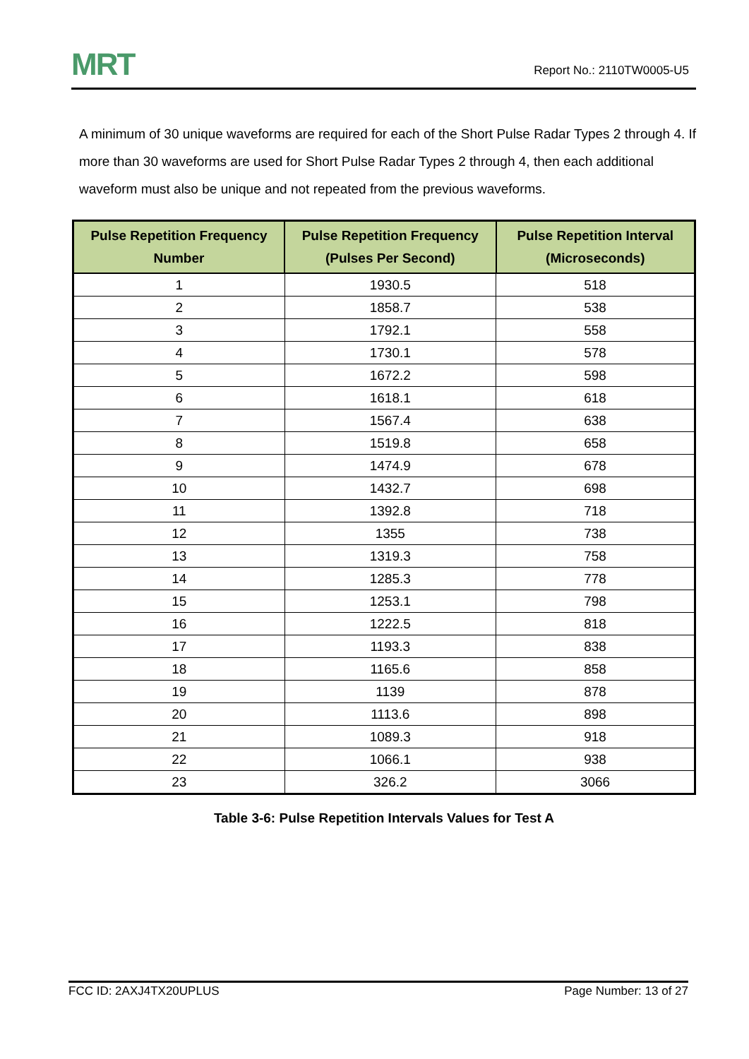MRT
Report No.: 2110TW0005-U5
A minimum of 30 unique waveforms are required for each of the Short Pulse Radar Types 2 through 4. If more than 30 waveforms are used for Short Pulse Radar Types 2 through 4, then each additional waveform must also be unique and not repeated from the previous waveforms.
| Pulse Repetition Frequency Number | Pulse Repetition Frequency (Pulses Per Second) | Pulse Repetition Interval (Microseconds) |
| --- | --- | --- |
| 1 | 1930.5 | 518 |
| 2 | 1858.7 | 538 |
| 3 | 1792.1 | 558 |
| 4 | 1730.1 | 578 |
| 5 | 1672.2 | 598 |
| 6 | 1618.1 | 618 |
| 7 | 1567.4 | 638 |
| 8 | 1519.8 | 658 |
| 9 | 1474.9 | 678 |
| 10 | 1432.7 | 698 |
| 11 | 1392.8 | 718 |
| 12 | 1355 | 738 |
| 13 | 1319.3 | 758 |
| 14 | 1285.3 | 778 |
| 15 | 1253.1 | 798 |
| 16 | 1222.5 | 818 |
| 17 | 1193.3 | 838 |
| 18 | 1165.6 | 858 |
| 19 | 1139 | 878 |
| 20 | 1113.6 | 898 |
| 21 | 1089.3 | 918 |
| 22 | 1066.1 | 938 |
| 23 | 326.2 | 3066 |
Table 3-6: Pulse Repetition Intervals Values for Test A
FCC ID: 2AXJ4TX20UPLUS Page Number: 13 of 27